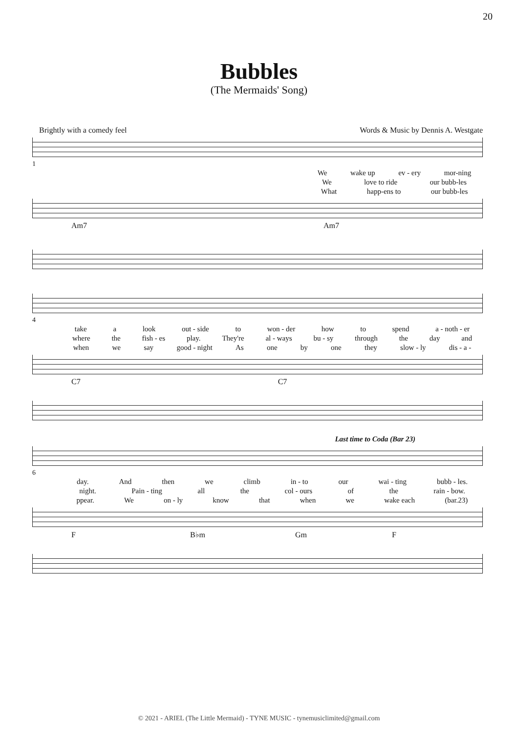20
Bubbles
(The Mermaids' Song)
Brightly with a comedy feel Words & Music by Dennis A. Westgate
1
We wake up ev - ery mor-ning
We love to ride our bubb-les
What happ-ens to our bubb-les
Am7 Am7
4
take a look out - side to won - der how to spend a - noth - er
where the fish - es play. They're al - ways bu - sy through the day and
when we say good - night As one by one they slow - ly dis - a -
C7 C7
Last time to Coda (Bar 23)
6
day. And then we climb in - to our wai - ting bubb - les.
night. Pain - ting all the col - ours of the rain - bow.
ppear. We on - ly know that when we wake each (bar.23)
F B♭m Gm F
© 2021 - ARIEL (The Little Mermaid) - TYNE MUSIC - tynemusiclimited@gmail.com